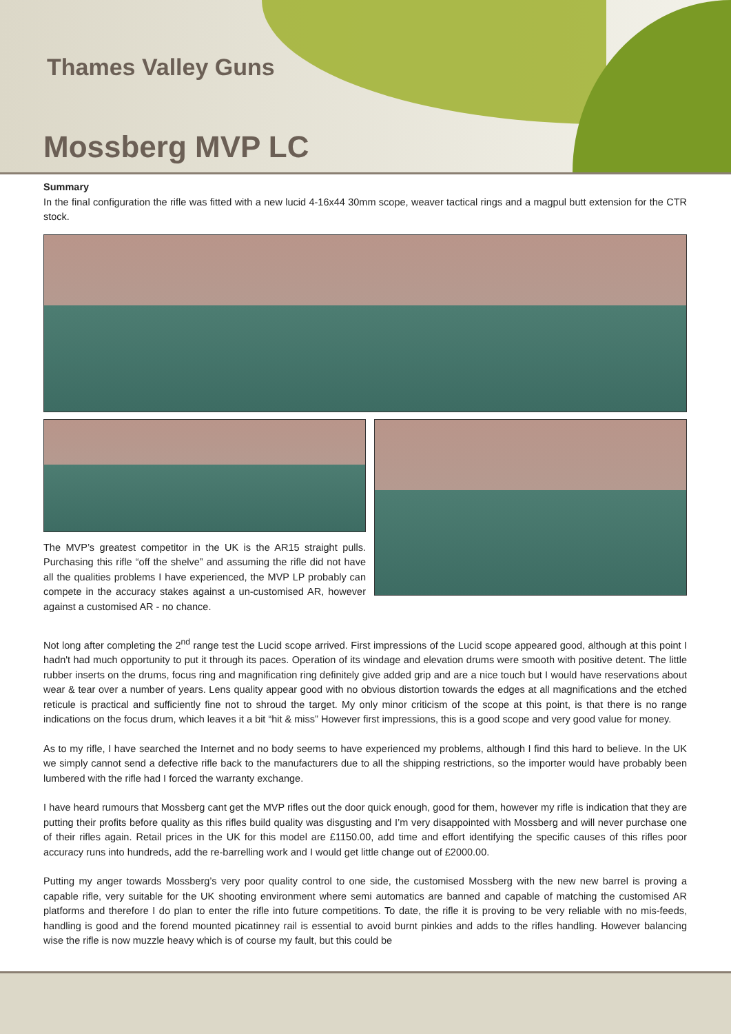Thames Valley Guns
Mossberg MVP LC
Summary
In the final configuration the rifle was fitted with a new lucid 4-16x44 30mm scope, weaver tactical rings and a magpul butt extension for the CTR stock.
The MVP’s greatest competitor in the UK is the AR15 straight pulls. Purchasing this rifle “off the shelve” and assuming the rifle did not have all the qualities problems I have experienced, the MVP LP probably can compete in the accuracy stakes against a un-customised AR, however against a customised AR - no chance.
Not long after completing the 2<sup>nd</sup> range test the Lucid scope arrived. First impressions of the Lucid scope appeared good, although at this point I hadn't had much opportunity to put it through its paces. Operation of its windage and elevation drums were smooth with positive detent. The little rubber inserts on the drums, focus ring and magnification ring definitely give added grip and are a nice touch but I would have reservations about wear & tear over a number of years. Lens quality appear good with no obvious distortion towards the edges at all magnifications and the etched reticule is practical and sufficiently fine not to shroud the target. My only minor criticism of the scope at this point, is that there is no range indications on the focus drum, which leaves it a bit “hit & miss” However first impressions, this is a good scope and very good value for money.
As to my rifle, I have searched the Internet and no body seems to have experienced my problems, although I find this hard to believe. In the UK we simply cannot send a defective rifle back to the manufacturers due to all the shipping restrictions, so the importer would have probably been lumbered with the rifle had I forced the warranty exchange.
I have heard rumours that Mossberg cant get the MVP rifles out the door quick enough, good for them, however my rifle is indication that they are putting their profits before quality as this rifles build quality was disgusting and I’m very disappointed with Mossberg and will never purchase one of their rifles again. Retail prices in the UK for this model are £1150.00, add time and effort identifying the specific causes of this rifles poor accuracy runs into hundreds, add the re-barrelling work and I would get little change out of £2000.00.
Putting my anger towards Mossberg’s very poor quality control to one side, the customised Mossberg with the new new barrel is proving a capable rifle, very suitable for the UK shooting environment where semi automatics are banned and capable of matching the customised AR platforms and therefore I do plan to enter the rifle into future competitions. To date, the rifle it is proving to be very reliable with no mis-feeds, handling is good and the forend mounted picatinney rail is essential to avoid burnt pinkies and adds to the rifles handling. However balancing wise the rifle is now muzzle heavy which is of course my fault, but this could be